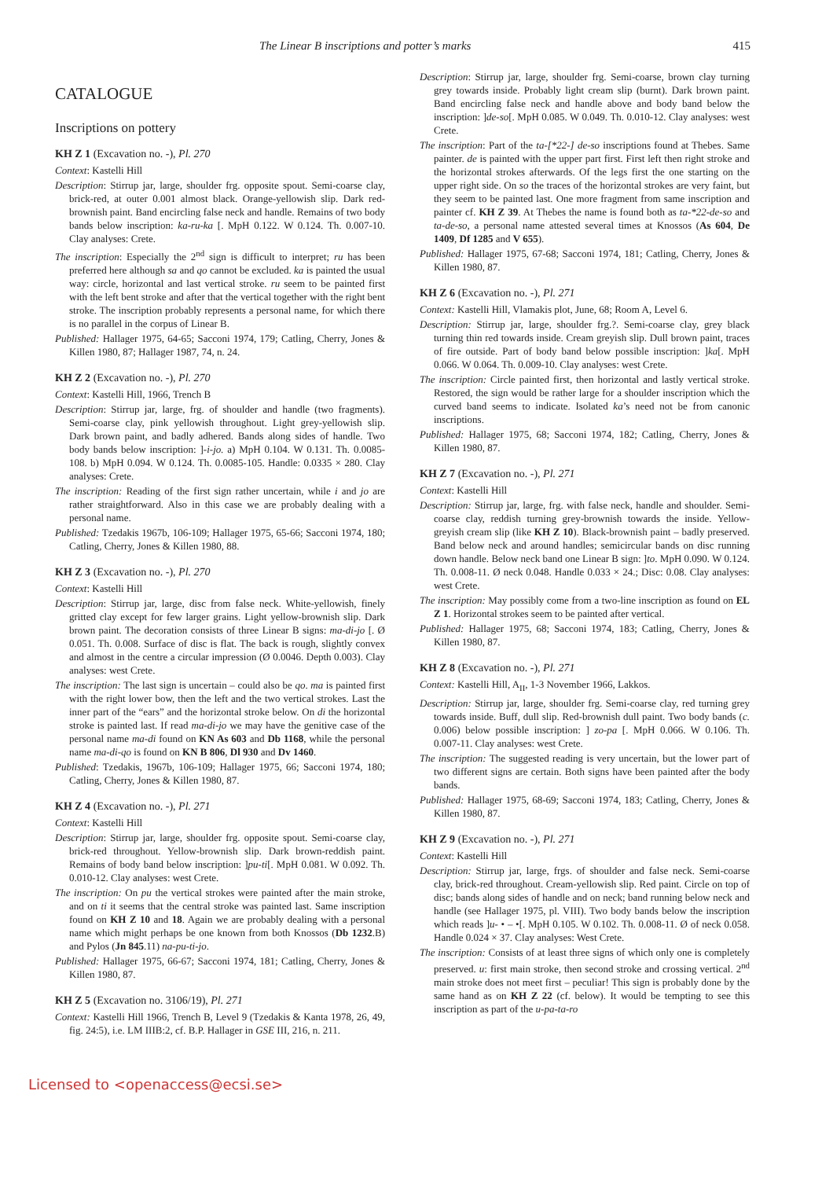The Linear B inscriptions and potter’s marks 415
CATALOGUE
Inscriptions on pottery
KH Z 1 (Excavation no. -), Pl. 270
Context: Kastelli Hill
Description: Stirrup jar, large, shoulder frg. opposite spout. Semi-coarse clay, brick-red, at outer 0.001 almost black. Orange-yellowish slip. Dark red-brownish paint. Band encircling false neck and handle. Remains of two body bands below inscription: ka-ru-ka [. MpH 0.122. W 0.124. Th. 0.007-10. Clay analyses: Crete.
The inscription: Especially the 2<sup>nd</sup> sign is difficult to interpret; ru has been preferred here although sa and qo cannot be excluded. ka is painted the usual way: circle, horizontal and last vertical stroke. ru seem to be painted first with the left bent stroke and after that the vertical together with the right bent stroke. The inscription probably represents a personal name, for which there is no parallel in the corpus of Linear B.
Published: Hallager 1975, 64-65; Sacconi 1974, 179; Catling, Cherry, Jones & Killen 1980, 87; Hallager 1987, 74, n. 24.
KH Z 2 (Excavation no. -), Pl. 270
Context: Kastelli Hill, 1966, Trench B
Description: Stirrup jar, large, frg. of shoulder and handle (two fragments). Semi-coarse clay, pink yellowish throughout. Light grey-yellowish slip. Dark brown paint, and badly adhered. Bands along sides of handle. Two body bands below inscription: ]-i-jo. a) MpH 0.104. W 0.131. Th. 0.0085-108. b) MpH 0.094. W 0.124. Th. 0.0085-105. Handle: 0.0335 × 280. Clay analyses: Crete.
The inscription: Reading of the first sign rather uncertain, while i and jo are rather straightforward. Also in this case we are probably dealing with a personal name.
Published: Tzedakis 1967b, 106-109; Hallager 1975, 65-66; Sacconi 1974, 180; Catling, Cherry, Jones & Killen 1980, 88.
KH Z 3 (Excavation no. -), Pl. 270
Context: Kastelli Hill
Description: Stirrup jar, large, disc from false neck. White-yellowish, finely gritted clay except for few larger grains. Light yellow-brownish slip. Dark brown paint. The decoration consists of three Linear B signs: ma-di-jo [. Ø 0.051. Th. 0.008. Surface of disc is flat. The back is rough, slightly convex and almost in the centre a circular impression (Ø 0.0046. Depth 0.003). Clay analyses: west Crete.
The inscription: The last sign is uncertain – could also be qo. ma is painted first with the right lower bow, then the left and the two vertical strokes. Last the inner part of the “ears” and the horizontal stroke below. On di the horizontal stroke is painted last. If read ma-di-jo we may have the genitive case of the personal name ma-di found on KN As 603 and Db 1168, while the personal name ma-di-qo is found on KN B 806, Dl 930 and Dv 1460.
Published: Tzedakis, 1967b, 106-109; Hallager 1975, 66; Sacconi 1974, 180; Catling, Cherry, Jones & Killen 1980, 87.
KH Z 4 (Excavation no. -), Pl. 271
Context: Kastelli Hill
Description: Stirrup jar, large, shoulder frg. opposite spout. Semi-coarse clay, brick-red throughout. Yellow-brownish slip. Dark brown-reddish paint. Remains of body band below inscription: ]pu-ti[. MpH 0.081. W 0.092. Th. 0.010-12. Clay analyses: west Crete.
The inscription: On pu the vertical strokes were painted after the main stroke, and on ti it seems that the central stroke was painted last. Same inscription found on KH Z 10 and 18. Again we are probably dealing with a personal name which might perhaps be one known from both Knossos (Db 1232.B) and Pylos (Jn 845.11) na-pu-ti-jo.
Published: Hallager 1975, 66-67; Sacconi 1974, 181; Catling, Cherry, Jones & Killen 1980, 87.
KH Z 5 (Excavation no. 3106/19), Pl. 271
Context: Kastelli Hill 1966, Trench B, Level 9 (Tzedakis & Kanta 1978, 26, 49, fig. 24:5), i.e. LM IIIB:2, cf. B.P. Hallager in GSE III, 216, n. 211.
Description: Stirrup jar, large, shoulder frg. Semi-coarse, brown clay turning grey towards inside. Probably light cream slip (burnt). Dark brown paint. Band encircling false neck and handle above and body band below the inscription: ]de-so[. MpH 0.085. W 0.049. Th. 0.010-12. Clay analyses: west Crete.
The inscription: Part of the ta-[*22-] de-so inscriptions found at Thebes. Same painter. de is painted with the upper part first. First left then right stroke and the horizontal strokes afterwards. Of the legs first the one starting on the upper right side. On so the traces of the horizontal strokes are very faint, but they seem to be painted last. One more fragment from same inscription and painter cf. KH Z 39. At Thebes the name is found both as ta-*22-de-so and ta-de-so, a personal name attested several times at Knossos (As 604, De 1409, Df 1285 and V 655).
Published: Hallager 1975, 67-68; Sacconi 1974, 181; Catling, Cherry, Jones & Killen 1980, 87.
KH Z 6 (Excavation no. -), Pl. 271
Context: Kastelli Hill, Vlamakis plot, June, 68; Room A, Level 6.
Description: Stirrup jar, large, shoulder frg.?. Semi-coarse clay, grey black turning thin red towards inside. Cream greyish slip. Dull brown paint, traces of fire outside. Part of body band below possible inscription: ]ka[. MpH 0.066. W 0.064. Th. 0.009-10. Clay analyses: west Crete.
The inscription: Circle painted first, then horizontal and lastly vertical stroke. Restored, the sign would be rather large for a shoulder inscription which the curved band seems to indicate. Isolated ka’s need not be from canonic inscriptions.
Published: Hallager 1975, 68; Sacconi 1974, 182; Catling, Cherry, Jones & Killen 1980, 87.
KH Z 7 (Excavation no. -), Pl. 271
Context: Kastelli Hill
Description: Stirrup jar, large, frg. with false neck, handle and shoulder. Semi-coarse clay, reddish turning grey-brownish towards the inside. Yellow-greyish cream slip (like KH Z 10). Black-brownish paint – badly preserved. Band below neck and around handles; semicircular bands on disc running down handle. Below neck band one Linear B sign: ]to. MpH 0.090. W 0.124. Th. 0.008-11. Ø neck 0.048. Handle 0.033 × 24.; Disc: 0.08. Clay analyses: west Crete.
The inscription: May possibly come from a two-line inscription as found on EL Z 1. Horizontal strokes seem to be painted after vertical.
Published: Hallager 1975, 68; Sacconi 1974, 183; Catling, Cherry, Jones & Killen 1980, 87.
KH Z 8 (Excavation no. -), Pl. 271
Context: Kastelli Hill, A<sub>II</sub>, 1-3 November 1966, Lakkos.
Description: Stirrup jar, large, shoulder frg. Semi-coarse clay, red turning grey towards inside. Buff, dull slip. Red-brownish dull paint. Two body bands (c. 0.006) below possible inscription: ] zo-pa [. MpH 0.066. W 0.106. Th. 0.007-11. Clay analyses: west Crete.
The inscription: The suggested reading is very uncertain, but the lower part of two different signs are certain. Both signs have been painted after the body bands.
Published: Hallager 1975, 68-69; Sacconi 1974, 183; Catling, Cherry, Jones & Killen 1980, 87.
KH Z 9 (Excavation no. -), Pl. 271
Context: Kastelli Hill
Description: Stirrup jar, large, frgs. of shoulder and false neck. Semi-coarse clay, brick-red throughout. Cream-yellowish slip. Red paint. Circle on top of disc; bands along sides of handle and on neck; band running below neck and handle (see Hallager 1975, pl. VIII). Two body bands below the inscription which reads ]u- • – •[. MpH 0.105. W 0.102. Th. 0.008-11. Ø of neck 0.058. Handle 0.024 × 37. Clay analyses: West Crete.
The inscription: Consists of at least three signs of which only one is completely preserved. u: first main stroke, then second stroke and crossing vertical. 2<sup>nd</sup> main stroke does not meet first – peculiar! This sign is probably done by the same hand as on KH Z 22 (cf. below). It would be tempting to see this inscription as part of the u-pa-ta-ro
Licensed to <openaccess@ecsi.se>